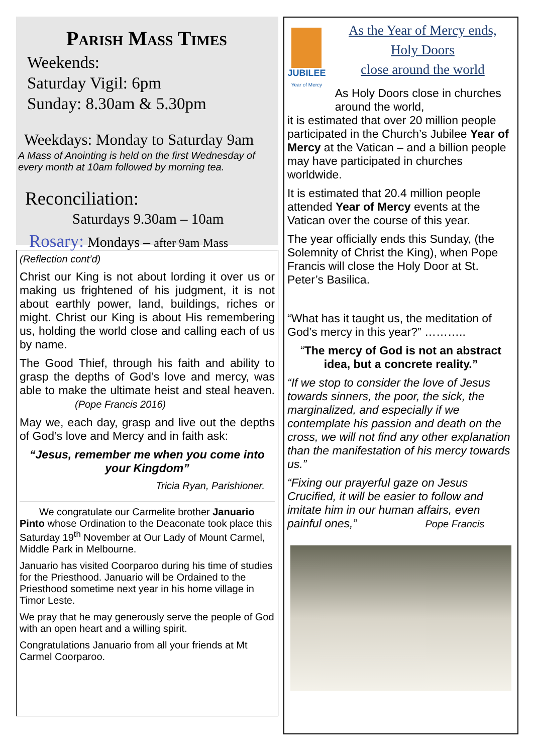Parish Mass Times
Weekends:
Saturday Vigil: 6pm
Sunday: 8.30am & 5.30pm
Weekdays: Monday to Saturday 9am
A Mass of Anointing is held on the first Wednesday of every month at 10am followed by morning tea.
Reconciliation:
Saturdays 9.30am – 10am
Rosary: Mondays – after 9am Mass
(Reflection cont’d)
Christ our King is not about lording it over us or making us frightened of his judgment, it is not about earthly power, land, buildings, riches or might. Christ our King is about His remembering us, holding the world close and calling each of us by name.
The Good Thief, through his faith and ability to grasp the depths of God’s love and mercy, was able to make the ultimate heist and steal heaven. (Pope Francis 2016)
May we, each day, grasp and live out the depths of God’s love and Mercy and in faith ask:
“Jesus, remember me when you come into your Kingdom”
Tricia Ryan, Parishioner.
We congratulate our Carmelite brother Januario Pinto whose Ordination to the Deaconate took place this Saturday 19<sup>th</sup> November at Our Lady of Mount Carmel, Middle Park in Melbourne.
Januario has visited Coorparoo during his time of studies for the Priesthood. Januario will be Ordained to the Priesthood sometime next year in his home village in Timor Leste.
We pray that he may generously serve the people of God with an open heart and a willing spirit.
Congratulations Januario from all your friends at Mt Carmel Coorparoo.
JUBILEE
Year of Mercy
As the Year of Mercy ends,
Holy Doors
close around the world
As Holy Doors close in churches around the world,
it is estimated that over 20 million people participated in the Church’s Jubilee Year of Mercy at the Vatican – and a billion people may have participated in churches worldwide.
It is estimated that 20.4 million people attended Year of Mercy events at the Vatican over the course of this year.
The year officially ends this Sunday, (the Solemnity of Christ the King), when Pope Francis will close the Holy Door at St. Peter’s Basilica.
“What has it taught us, the meditation of God’s mercy in this year?” ………..
“The mercy of God is not an abstract idea, but a concrete reality.”
“If we stop to consider the love of Jesus towards sinners, the poor, the sick, the marginalized, and especially if we contemplate his passion and death on the cross, we will not find any other explanation than the manifestation of his mercy towards us.”
“Fixing our prayerful gaze on Jesus Crucified, it will be easier to follow and imitate him in our human affairs, even painful ones,” Pope Francis